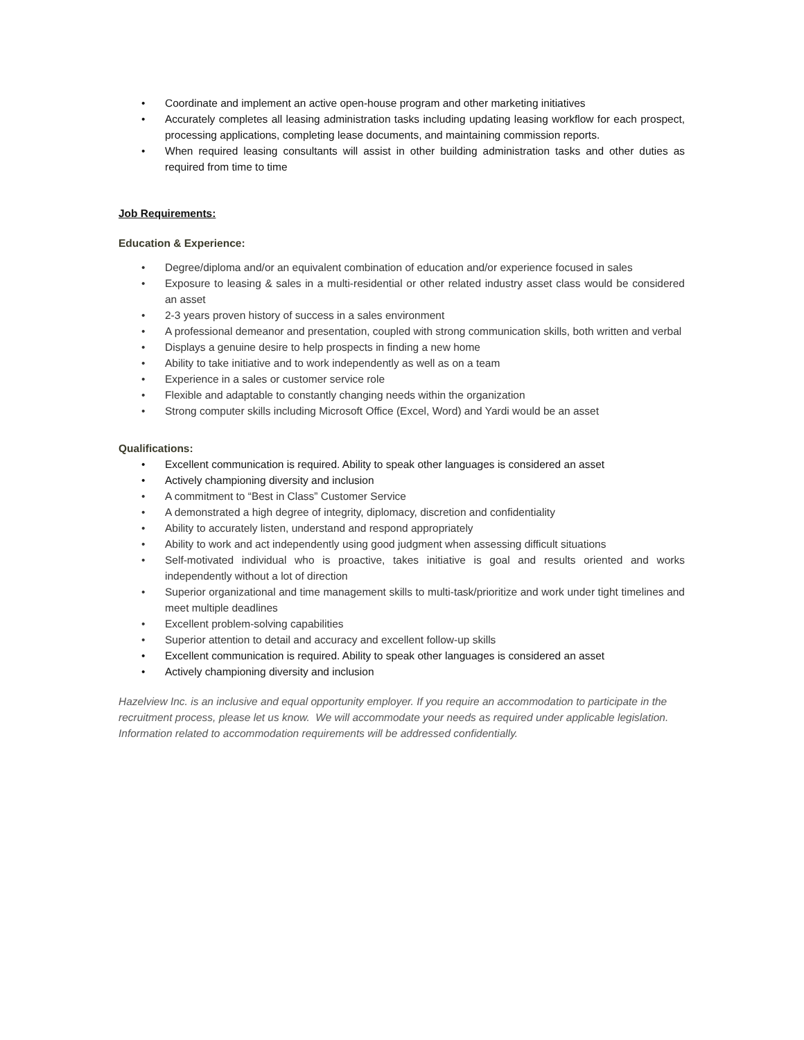• Coordinate and implement an active open-house program and other marketing initiatives
• Accurately completes all leasing administration tasks including updating leasing workflow for each prospect, processing applications, completing lease documents, and maintaining commission reports.
• When required leasing consultants will assist in other building administration tasks and other duties as required from time to time
Job Requirements:
Education & Experience:
• Degree/diploma and/or an equivalent combination of education and/or experience focused in sales
• Exposure to leasing & sales in a multi-residential or other related industry asset class would be considered an asset
• 2-3 years proven history of success in a sales environment
• A professional demeanor and presentation, coupled with strong communication skills, both written and verbal
• Displays a genuine desire to help prospects in finding a new home
• Ability to take initiative and to work independently as well as on a team
• Experience in a sales or customer service role
• Flexible and adaptable to constantly changing needs within the organization
• Strong computer skills including Microsoft Office (Excel, Word) and Yardi would be an asset
Qualifications:
• Excellent communication is required. Ability to speak other languages is considered an asset
• Actively championing diversity and inclusion
• A commitment to “Best in Class” Customer Service
• A demonstrated a high degree of integrity, diplomacy, discretion and confidentiality
• Ability to accurately listen, understand and respond appropriately
• Ability to work and act independently using good judgment when assessing difficult situations
• Self-motivated individual who is proactive, takes initiative is goal and results oriented and works independently without a lot of direction
• Superior organizational and time management skills to multi-task/prioritize and work under tight timelines and meet multiple deadlines
• Excellent problem-solving capabilities
• Superior attention to detail and accuracy and excellent follow-up skills
• Excellent communication is required. Ability to speak other languages is considered an asset
• Actively championing diversity and inclusion
Hazelview Inc. is an inclusive and equal opportunity employer. If you require an accommodation to participate in the recruitment process, please let us know. We will accommodate your needs as required under applicable legislation. Information related to accommodation requirements will be addressed confidentially.